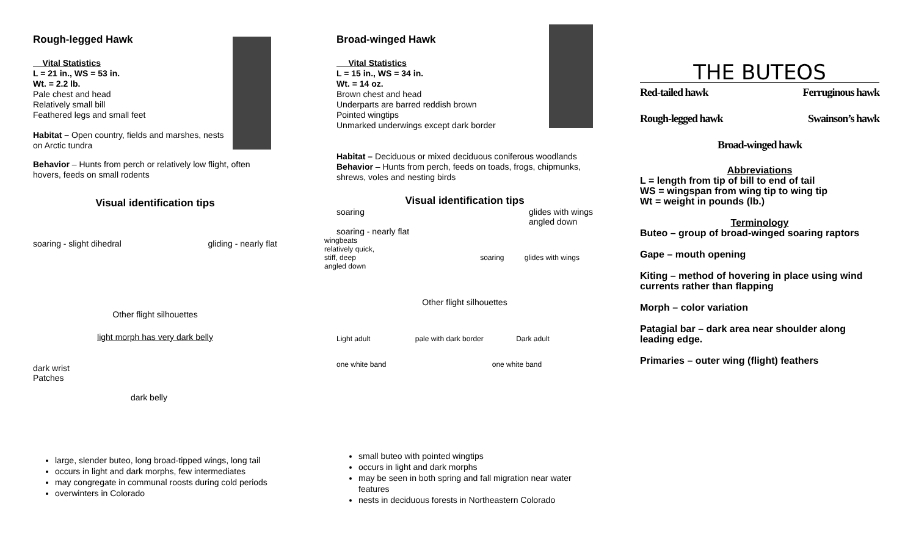Rough-legged Hawk
Vital Statistics
L = 21 in., WS = 53 in.
Wt. = 2.2 lb.
Pale chest and head
Relatively small bill
Feathered legs and small feet
Habitat – Open country, fields and marshes, nests on Arctic tundra
Behavior – Hunts from perch or relatively low flight, often hovers, feeds on small rodents
Visual identification tips
soaring - slight dihedral gliding - nearly flat
Other flight silhouettes
light morph has very dark belly
dark wrist
Patches
dark belly
large, slender buteo, long broad-tipped wings, long tail
occurs in light and dark morphs, few intermediates
may congregate in communal roosts during cold periods
overwinters in Colorado
Broad-winged Hawk
Vital Statistics
L = 15 in., WS = 34 in.
Wt. = 14 oz.
Brown chest and head
Underparts are barred reddish brown
Pointed wingtips
Unmarked underwings except dark border
Habitat – Deciduous or mixed deciduous coniferous woodlands
Behavior – Hunts from perch, feeds on toads, frogs, chipmunks, shrews, voles and nesting birds
Visual identification tips
soaring
soaring - nearly flat
glides with wings
angled down
wingbeats
relatively quick,
stiff, deep soaring glides with wings angled down
Other flight silhouettes
Light adult pale with dark border Dark adult
one white band one white band
small buteo with pointed wingtips
occurs in light and dark morphs
may be seen in both spring and fall migration near water features
nests in deciduous forests in Northeastern Colorado
THE BUTEOS
Red-tailed hawk Ferruginous hawk
Rough-legged hawk Swainson’s hawk
Broad-winged hawk
Abbreviations
L = length from tip of bill to end of tail
WS = wingspan from wing tip to wing tip
Wt = weight in pounds (lb.)
Terminology
Buteo – group of broad-winged soaring raptors
Gape – mouth opening
Kiting – method of hovering in place using wind currents rather than flapping
Morph – color variation
Patagial bar – dark area near shoulder along leading edge.
Primaries – outer wing (flight) feathers